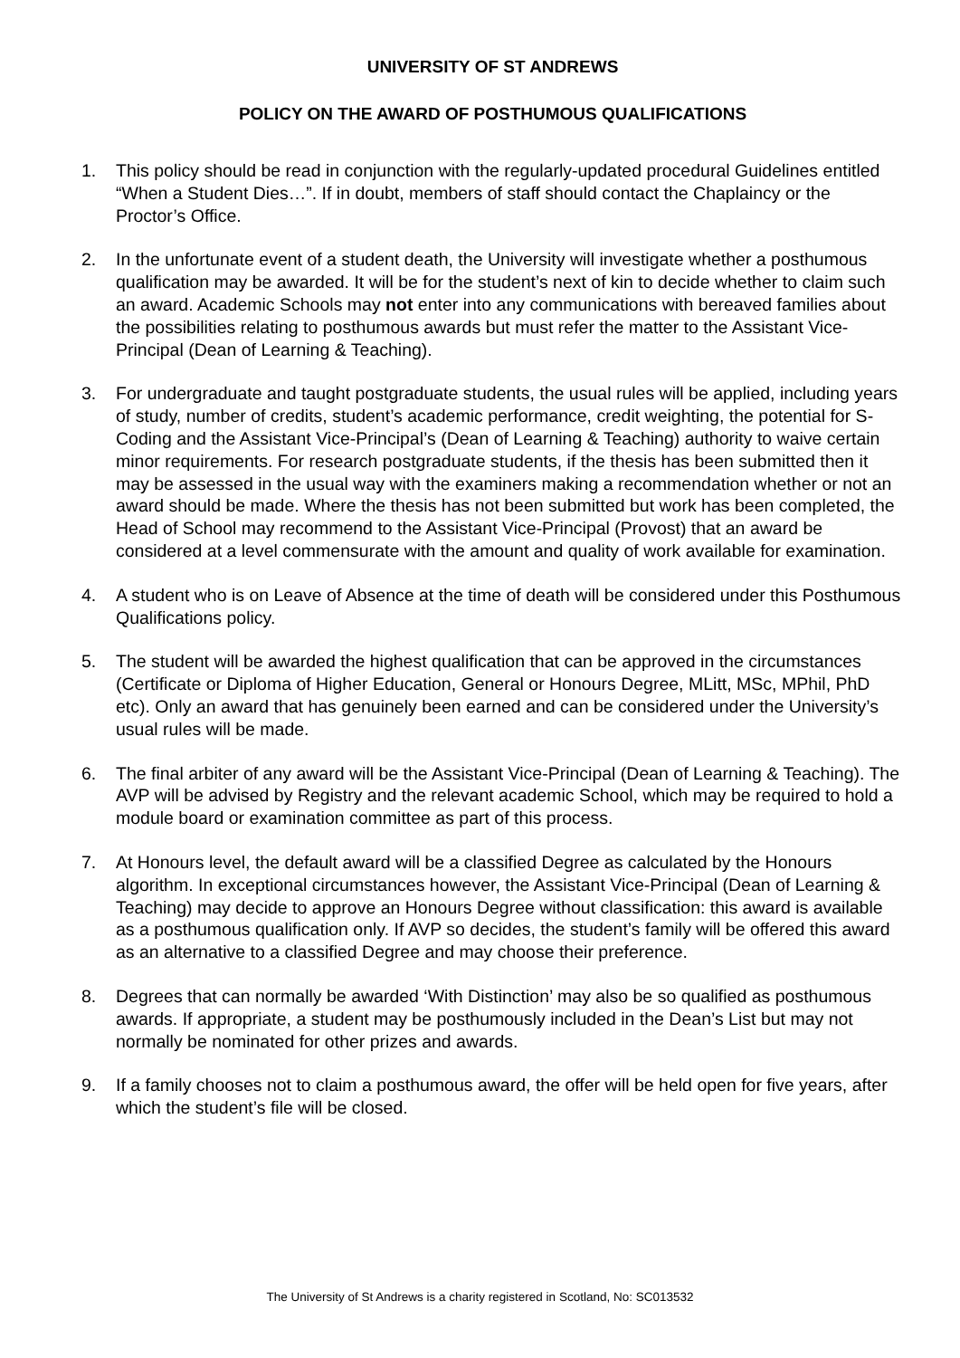UNIVERSITY OF ST ANDREWS
POLICY ON THE AWARD OF POSTHUMOUS QUALIFICATIONS
1. This policy should be read in conjunction with the regularly-updated procedural Guidelines entitled “When a Student Dies…”. If in doubt, members of staff should contact the Chaplaincy or the Proctor’s Office.
2. In the unfortunate event of a student death, the University will investigate whether a posthumous qualification may be awarded. It will be for the student’s next of kin to decide whether to claim such an award. Academic Schools may not enter into any communications with bereaved families about the possibilities relating to posthumous awards but must refer the matter to the Assistant Vice-Principal (Dean of Learning & Teaching).
3. For undergraduate and taught postgraduate students, the usual rules will be applied, including years of study, number of credits, student’s academic performance, credit weighting, the potential for S-Coding and the Assistant Vice-Principal’s (Dean of Learning & Teaching) authority to waive certain minor requirements. For research postgraduate students, if the thesis has been submitted then it may be assessed in the usual way with the examiners making a recommendation whether or not an award should be made. Where the thesis has not been submitted but work has been completed, the Head of School may recommend to the Assistant Vice-Principal (Provost) that an award be considered at a level commensurate with the amount and quality of work available for examination.
4. A student who is on Leave of Absence at the time of death will be considered under this Posthumous Qualifications policy.
5. The student will be awarded the highest qualification that can be approved in the circumstances (Certificate or Diploma of Higher Education, General or Honours Degree, MLitt, MSc, MPhil, PhD etc). Only an award that has genuinely been earned and can be considered under the University’s usual rules will be made.
6. The final arbiter of any award will be the Assistant Vice-Principal (Dean of Learning & Teaching). The AVP will be advised by Registry and the relevant academic School, which may be required to hold a module board or examination committee as part of this process.
7. At Honours level, the default award will be a classified Degree as calculated by the Honours algorithm. In exceptional circumstances however, the Assistant Vice-Principal (Dean of Learning & Teaching) may decide to approve an Honours Degree without classification: this award is available as a posthumous qualification only. If AVP so decides, the student’s family will be offered this award as an alternative to a classified Degree and may choose their preference.
8. Degrees that can normally be awarded ‘With Distinction’ may also be so qualified as posthumous awards. If appropriate, a student may be posthumously included in the Dean’s List but may not normally be nominated for other prizes and awards.
9. If a family chooses not to claim a posthumous award, the offer will be held open for five years, after which the student’s file will be closed.
The University of St Andrews is a charity registered in Scotland, No: SC013532